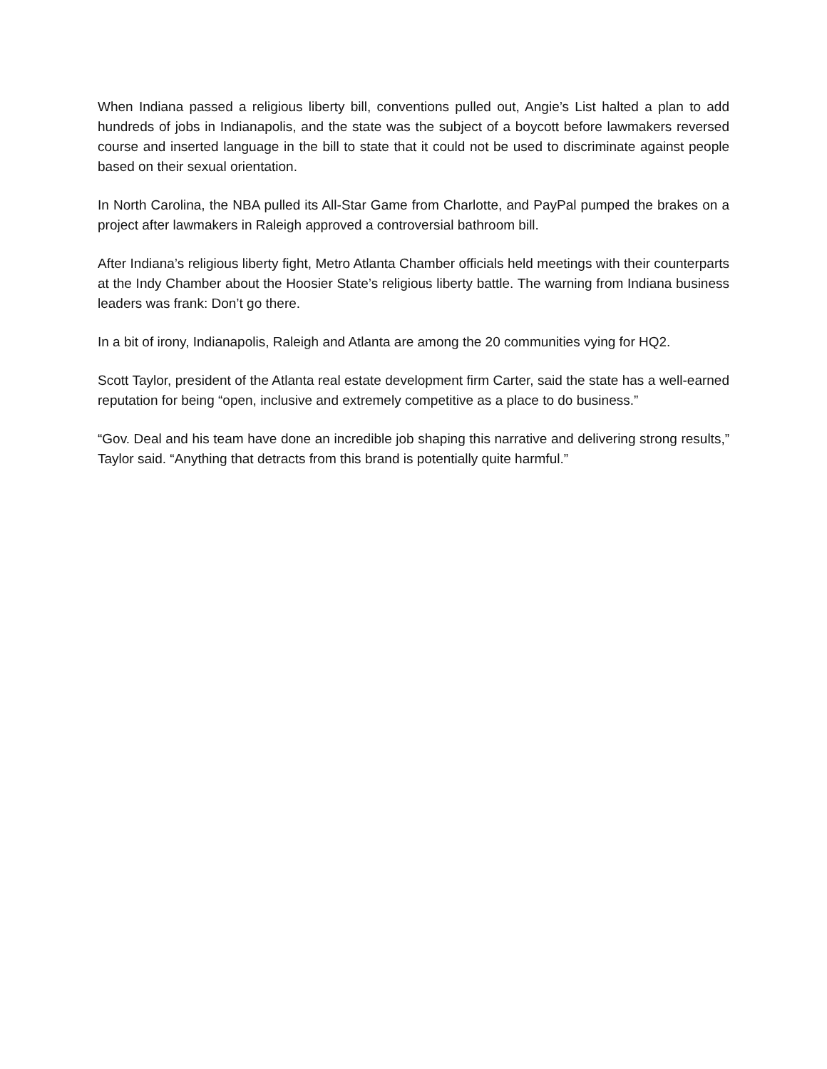When Indiana passed a religious liberty bill, conventions pulled out, Angie’s List halted a plan to add hundreds of jobs in Indianapolis, and the state was the subject of a boycott before lawmakers reversed course and inserted language in the bill to state that it could not be used to discriminate against people based on their sexual orientation.
In North Carolina, the NBA pulled its All-Star Game from Charlotte, and PayPal pumped the brakes on a project after lawmakers in Raleigh approved a controversial bathroom bill.
After Indiana’s religious liberty fight, Metro Atlanta Chamber officials held meetings with their counterparts at the Indy Chamber about the Hoosier State’s religious liberty battle. The warning from Indiana business leaders was frank: Don’t go there.
In a bit of irony, Indianapolis, Raleigh and Atlanta are among the 20 communities vying for HQ2.
Scott Taylor, president of the Atlanta real estate development firm Carter, said the state has a well-earned reputation for being “open, inclusive and extremely competitive as a place to do business.”
“Gov. Deal and his team have done an incredible job shaping this narrative and delivering strong results,” Taylor said. “Anything that detracts from this brand is potentially quite harmful.”